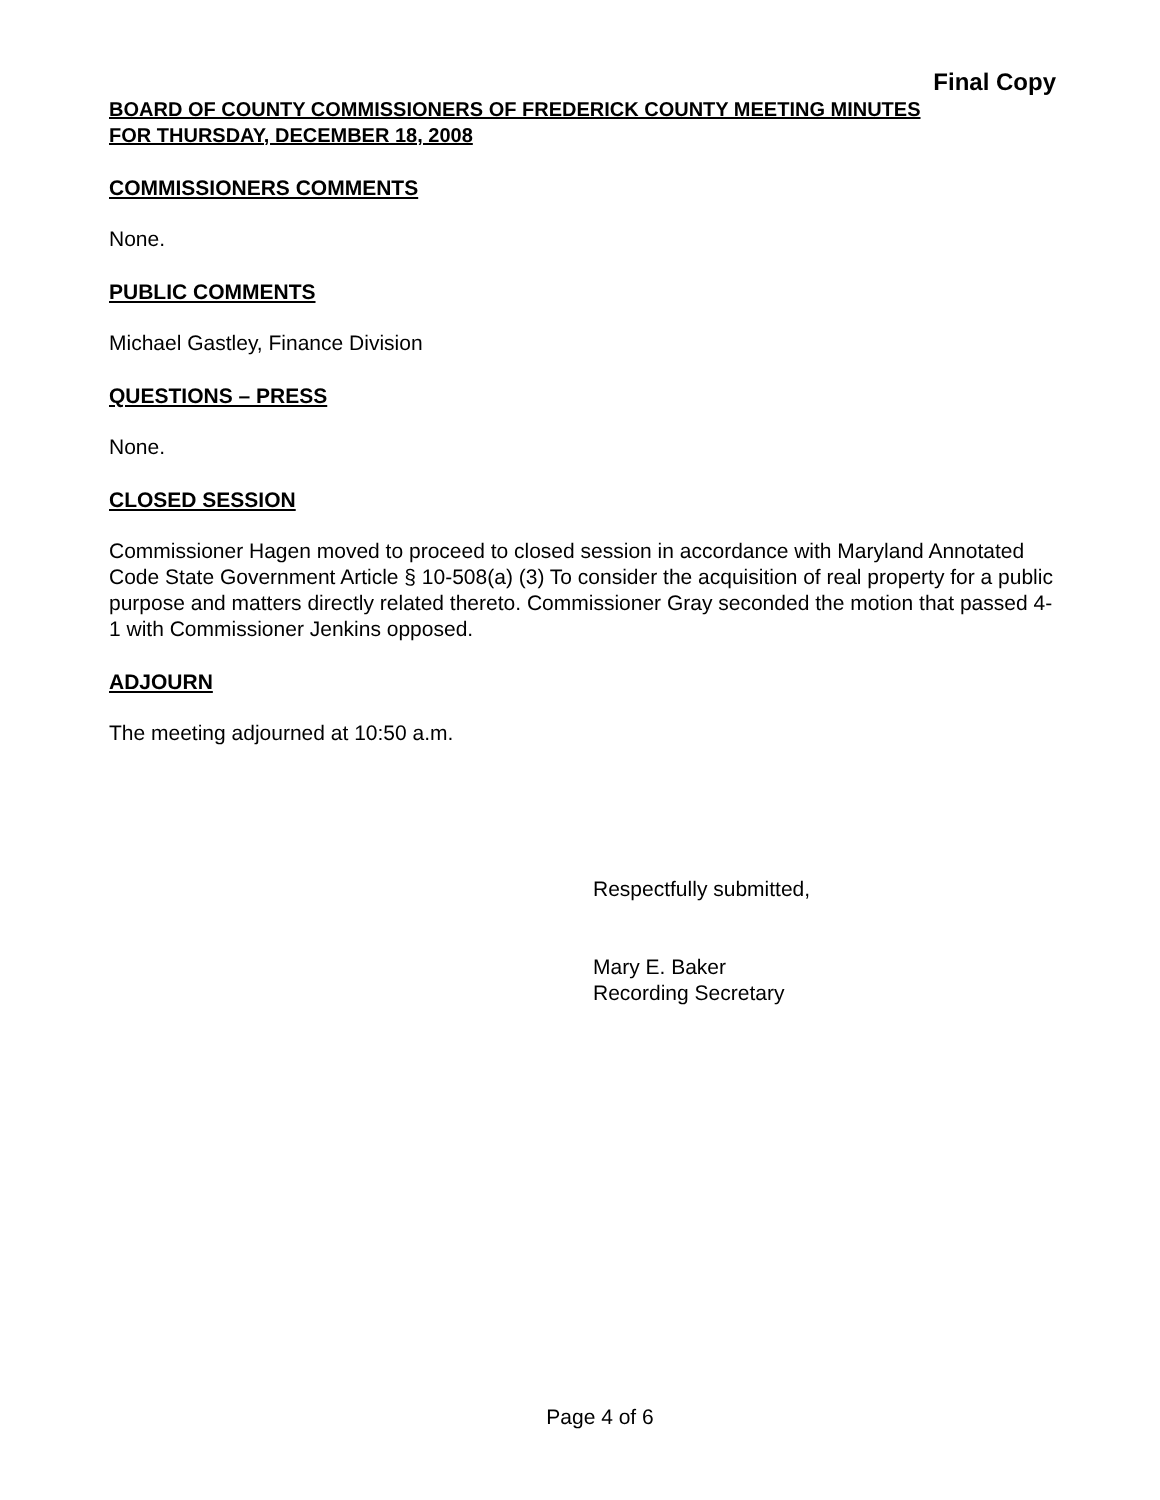Final Copy
BOARD OF COUNTY COMMISSIONERS OF FREDERICK COUNTY MEETING MINUTES
FOR THURSDAY, DECEMBER 18, 2008
COMMISSIONERS COMMENTS
None.
PUBLIC COMMENTS
Michael Gastley, Finance Division
QUESTIONS – PRESS
None.
CLOSED SESSION
Commissioner Hagen moved to proceed to closed session in accordance with Maryland Annotated Code State Government Article § 10-508(a) (3) To consider the acquisition of real property for a public purpose and matters directly related thereto. Commissioner Gray seconded the motion that passed 4-1 with Commissioner Jenkins opposed.
ADJOURN
The meeting adjourned at 10:50 a.m.
Respectfully submitted,
Mary E. Baker
Recording Secretary
Page 4 of 6